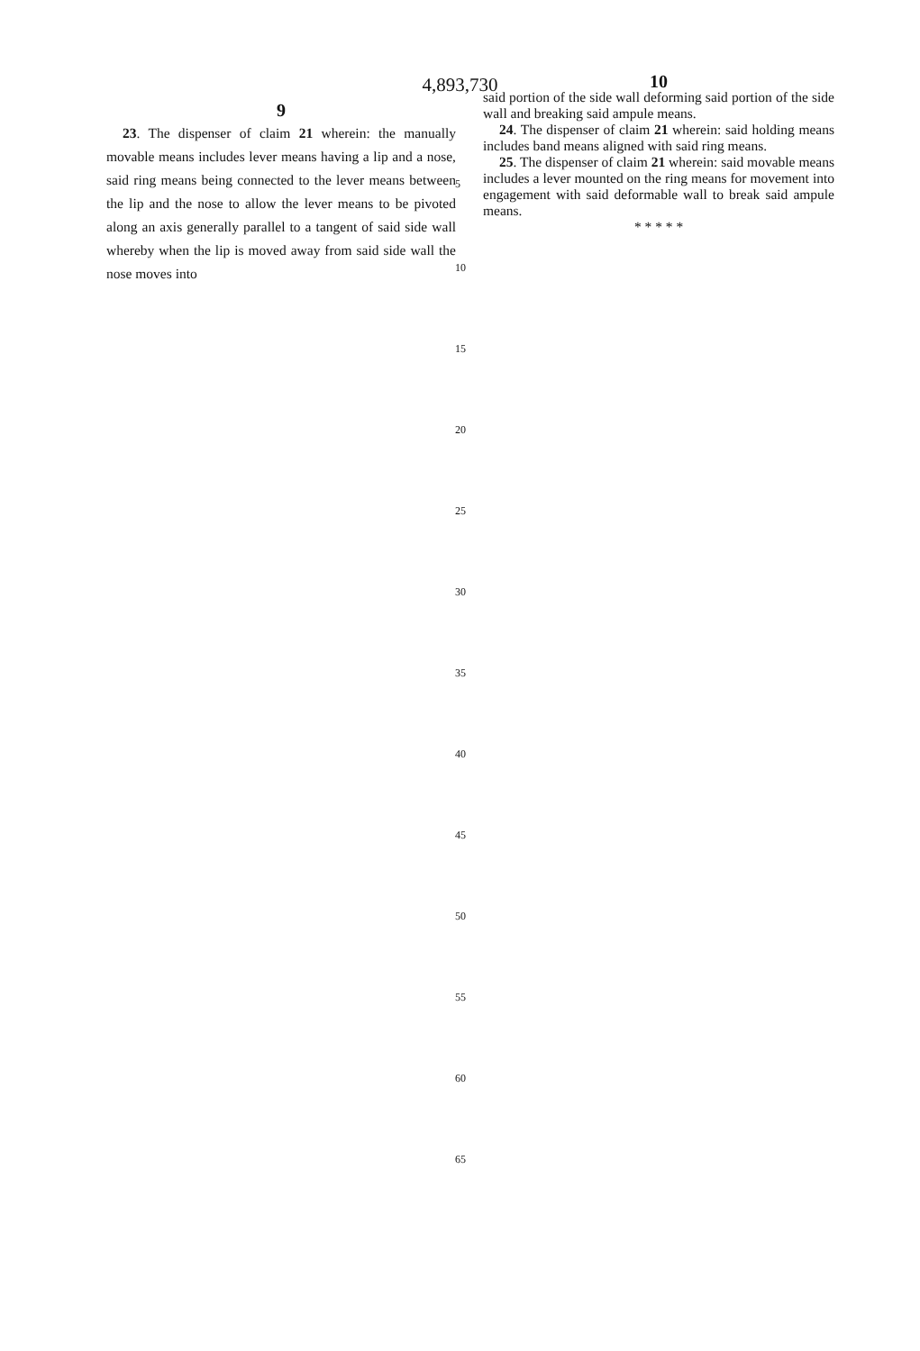4,893,730
9
23. The dispenser of claim 21 wherein: the manually movable means includes lever means having a lip and a nose, said ring means being connected to the lever means between the lip and the nose to allow the lever means to be pivoted along an axis generally parallel to a tangent of said side wall whereby when the lip is moved away from said side wall the nose moves into
10
said portion of the side wall deforming said portion of the side wall and breaking said ampule means.
24. The dispenser of claim 21 wherein: said holding means includes band means aligned with said ring means.
25. The dispenser of claim 21 wherein: said movable means includes a lever mounted on the ring means for movement into engagement with said deformable wall to break said ampule means.
* * * * *
5
10
15
20
25
30
35
40
45
50
55
60
65